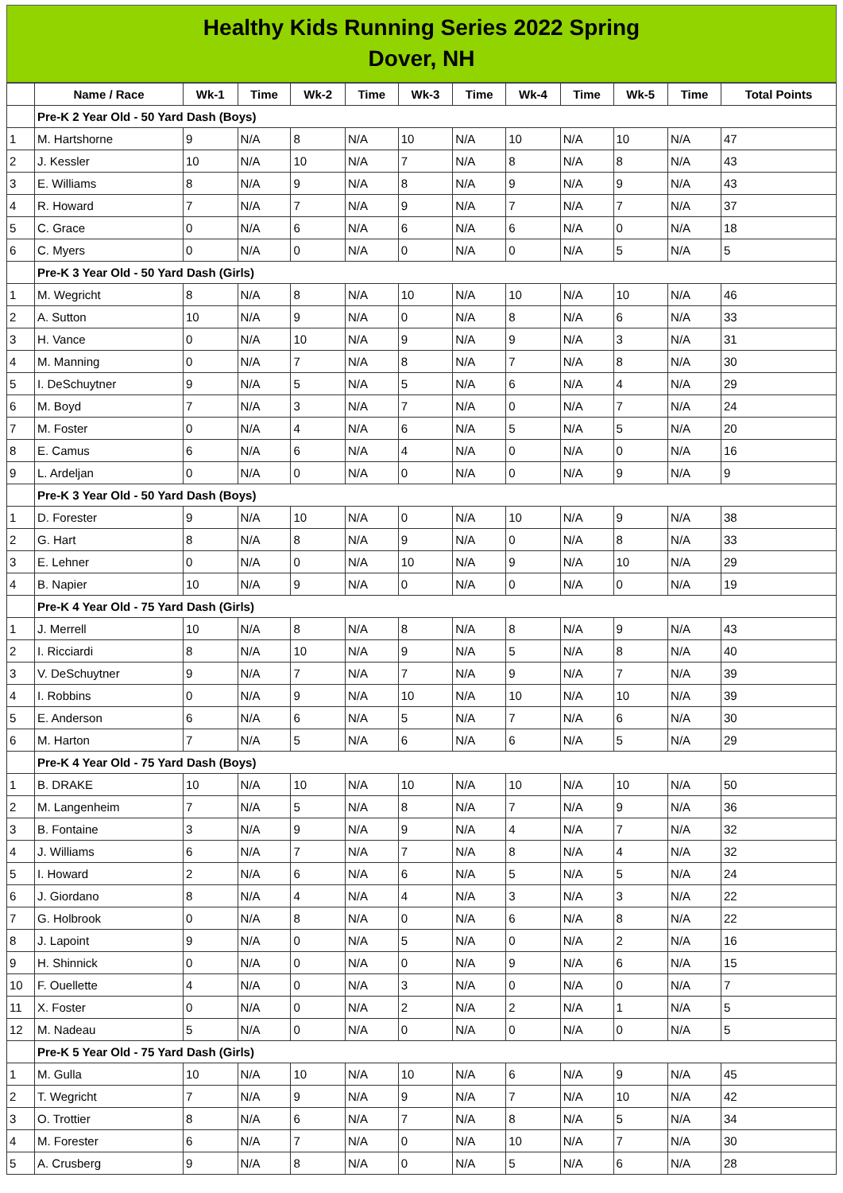Healthy Kids Running Series 2022 Spring
Dover, NH
| | Name / Race | Wk-1 | Time | Wk-2 | Time | Wk-3 | Time | Wk-4 | Time | Wk-5 | Time | Total Points |
| --- | --- | --- | --- | --- | --- | --- | --- | --- | --- | --- | --- | --- |
| | Pre-K 2 Year Old - 50 Yard Dash (Boys) | | | | | | | | | | | |
| 1 | M. Hartshorne | 9 | N/A | 8 | N/A | 10 | N/A | 10 | N/A | 10 | N/A | 47 |
| 2 | J. Kessler | 10 | N/A | 10 | N/A | 7 | N/A | 8 | N/A | 8 | N/A | 43 |
| 3 | E. Williams | 8 | N/A | 9 | N/A | 8 | N/A | 9 | N/A | 9 | N/A | 43 |
| 4 | R. Howard | 7 | N/A | 7 | N/A | 9 | N/A | 7 | N/A | 7 | N/A | 37 |
| 5 | C. Grace | 0 | N/A | 6 | N/A | 6 | N/A | 6 | N/A | 0 | N/A | 18 |
| 6 | C. Myers | 0 | N/A | 0 | N/A | 0 | N/A | 0 | N/A | 5 | N/A | 5 |
| | Pre-K 3 Year Old - 50 Yard Dash (Girls) | | | | | | | | | | | |
| 1 | M. Wegricht | 8 | N/A | 8 | N/A | 10 | N/A | 10 | N/A | 10 | N/A | 46 |
| 2 | A. Sutton | 10 | N/A | 9 | N/A | 0 | N/A | 8 | N/A | 6 | N/A | 33 |
| 3 | H. Vance | 0 | N/A | 10 | N/A | 9 | N/A | 9 | N/A | 3 | N/A | 31 |
| 4 | M. Manning | 0 | N/A | 7 | N/A | 8 | N/A | 7 | N/A | 8 | N/A | 30 |
| 5 | I. DeSchuytner | 9 | N/A | 5 | N/A | 5 | N/A | 6 | N/A | 4 | N/A | 29 |
| 6 | M. Boyd | 7 | N/A | 3 | N/A | 7 | N/A | 0 | N/A | 7 | N/A | 24 |
| 7 | M. Foster | 0 | N/A | 4 | N/A | 6 | N/A | 5 | N/A | 5 | N/A | 20 |
| 8 | E. Camus | 6 | N/A | 6 | N/A | 4 | N/A | 0 | N/A | 0 | N/A | 16 |
| 9 | L. Ardeljan | 0 | N/A | 0 | N/A | 0 | N/A | 0 | N/A | 9 | N/A | 9 |
| | Pre-K 3 Year Old - 50 Yard Dash (Boys) | | | | | | | | | | | |
| 1 | D. Forester | 9 | N/A | 10 | N/A | 0 | N/A | 10 | N/A | 9 | N/A | 38 |
| 2 | G. Hart | 8 | N/A | 8 | N/A | 9 | N/A | 0 | N/A | 8 | N/A | 33 |
| 3 | E. Lehner | 0 | N/A | 0 | N/A | 10 | N/A | 9 | N/A | 10 | N/A | 29 |
| 4 | B. Napier | 10 | N/A | 9 | N/A | 0 | N/A | 0 | N/A | 0 | N/A | 19 |
| | Pre-K 4 Year Old - 75 Yard Dash (Girls) | | | | | | | | | | | |
| 1 | J. Merrell | 10 | N/A | 8 | N/A | 8 | N/A | 8 | N/A | 9 | N/A | 43 |
| 2 | I. Ricciardi | 8 | N/A | 10 | N/A | 9 | N/A | 5 | N/A | 8 | N/A | 40 |
| 3 | V. DeSchuytner | 9 | N/A | 7 | N/A | 7 | N/A | 9 | N/A | 7 | N/A | 39 |
| 4 | I. Robbins | 0 | N/A | 9 | N/A | 10 | N/A | 10 | N/A | 10 | N/A | 39 |
| 5 | E. Anderson | 6 | N/A | 6 | N/A | 5 | N/A | 7 | N/A | 6 | N/A | 30 |
| 6 | M. Harton | 7 | N/A | 5 | N/A | 6 | N/A | 6 | N/A | 5 | N/A | 29 |
| | Pre-K 4 Year Old - 75 Yard Dash (Boys) | | | | | | | | | | | |
| 1 | B. DRAKE | 10 | N/A | 10 | N/A | 10 | N/A | 10 | N/A | 10 | N/A | 50 |
| 2 | M. Langenheim | 7 | N/A | 5 | N/A | 8 | N/A | 7 | N/A | 9 | N/A | 36 |
| 3 | B. Fontaine | 3 | N/A | 9 | N/A | 9 | N/A | 4 | N/A | 7 | N/A | 32 |
| 4 | J. Williams | 6 | N/A | 7 | N/A | 7 | N/A | 8 | N/A | 4 | N/A | 32 |
| 5 | I. Howard | 2 | N/A | 6 | N/A | 6 | N/A | 5 | N/A | 5 | N/A | 24 |
| 6 | J. Giordano | 8 | N/A | 4 | N/A | 4 | N/A | 3 | N/A | 3 | N/A | 22 |
| 7 | G. Holbrook | 0 | N/A | 8 | N/A | 0 | N/A | 6 | N/A | 8 | N/A | 22 |
| 8 | J. Lapoint | 9 | N/A | 0 | N/A | 5 | N/A | 0 | N/A | 2 | N/A | 16 |
| 9 | H. Shinnick | 0 | N/A | 0 | N/A | 0 | N/A | 9 | N/A | 6 | N/A | 15 |
| 10 | F. Ouellette | 4 | N/A | 0 | N/A | 3 | N/A | 0 | N/A | 0 | N/A | 7 |
| 11 | X. Foster | 0 | N/A | 0 | N/A | 2 | N/A | 2 | N/A | 1 | N/A | 5 |
| 12 | M. Nadeau | 5 | N/A | 0 | N/A | 0 | N/A | 0 | N/A | 0 | N/A | 5 |
| | Pre-K 5 Year Old - 75 Yard Dash (Girls) | | | | | | | | | | | |
| 1 | M. Gulla | 10 | N/A | 10 | N/A | 10 | N/A | 6 | N/A | 9 | N/A | 45 |
| 2 | T. Wegricht | 7 | N/A | 9 | N/A | 9 | N/A | 7 | N/A | 10 | N/A | 42 |
| 3 | O. Trottier | 8 | N/A | 6 | N/A | 7 | N/A | 8 | N/A | 5 | N/A | 34 |
| 4 | M. Forester | 6 | N/A | 7 | N/A | 0 | N/A | 10 | N/A | 7 | N/A | 30 |
| 5 | A. Crusberg | 9 | N/A | 8 | N/A | 0 | N/A | 5 | N/A | 6 | N/A | 28 |